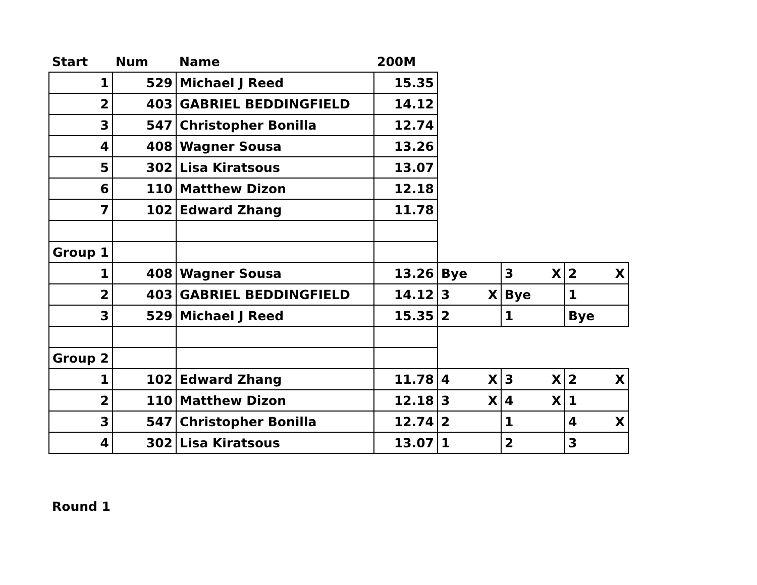| Start | Num | Name | 200M | | | |
| --- | --- | --- | --- | --- | --- | --- |
| 1 | 529 | Michael J Reed | 15.35 | | | |
| 2 | 403 | GABRIEL BEDDINGFIELD | 14.12 | | | |
| 3 | 547 | Christopher Bonilla | 12.74 | | | |
| 4 | 408 | Wagner Sousa | 13.26 | | | |
| 5 | 302 | Lisa Kiratsous | 13.07 | | | |
| 6 | 110 | Matthew Dizon | 12.18 | | | |
| 7 | 102 | Edward Zhang | 11.78 | | | |
| Group 1 | | | | | | |
| 1 | 408 | Wagner Sousa | 13.26 | Bye | 3 X | 2 X |
| 2 | 403 | GABRIEL BEDDINGFIELD | 14.12 | 3 X | Bye | 1 |
| 3 | 529 | Michael J Reed | 15.35 | 2 | 1 | Bye |
| Group 2 | | | | | | |
| 1 | 102 | Edward Zhang | 11.78 | 4 X | 3 X | 2 X |
| 2 | 110 | Matthew Dizon | 12.18 | 3 X | 4 X | 1 |
| 3 | 547 | Christopher Bonilla | 12.74 | 2 | 1 | 4 X |
| 4 | 302 | Lisa Kiratsous | 13.07 | 1 | 2 | 3 |
Round 1